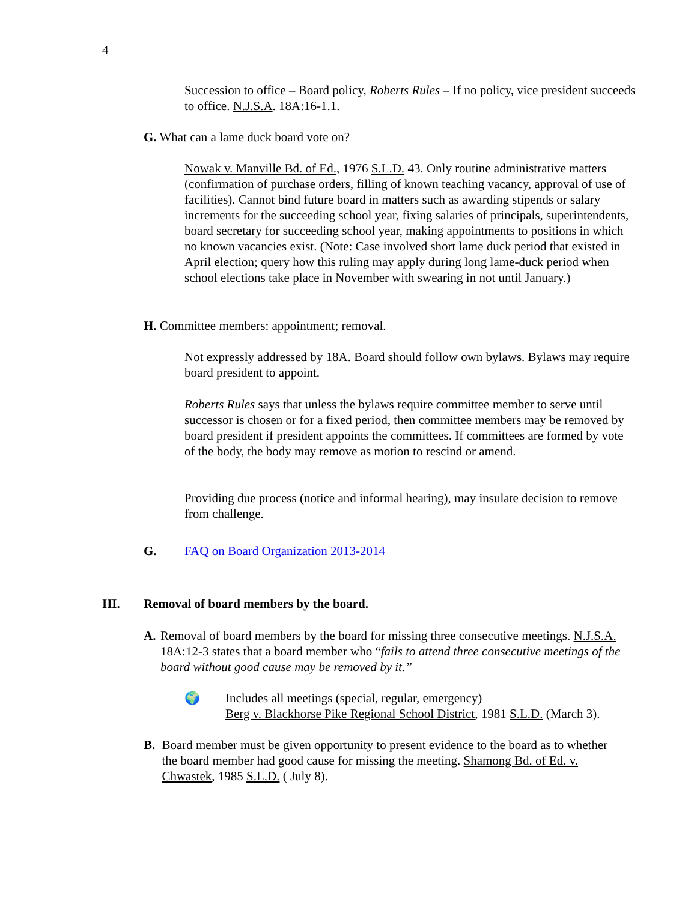4
Succession to office – Board policy, Roberts Rules – If no policy, vice president succeeds to office. N.J.S.A. 18A:16-1.1.
G. What can a lame duck board vote on?
Nowak v. Manville Bd. of Ed., 1976 S.L.D. 43. Only routine administrative matters (confirmation of purchase orders, filling of known teaching vacancy, approval of use of facilities). Cannot bind future board in matters such as awarding stipends or salary increments for the succeeding school year, fixing salaries of principals, superintendents, board secretary for succeeding school year, making appointments to positions in which no known vacancies exist. (Note: Case involved short lame duck period that existed in April election; query how this ruling may apply during long lame-duck period when school elections take place in November with swearing in not until January.)
H. Committee members: appointment; removal.
Not expressly addressed by 18A. Board should follow own bylaws. Bylaws may require board president to appoint.
Roberts Rules says that unless the bylaws require committee member to serve until successor is chosen or for a fixed period, then committee members may be removed by board president if president appoints the committees. If committees are formed by vote of the body, the body may remove as motion to rescind or amend.
Providing due process (notice and informal hearing), may insulate decision to remove from challenge.
G. FAQ on Board Organization 2013-2014
III. Removal of board members by the board.
A. Removal of board members by the board for missing three consecutive meetings. N.J.S.A. 18A:12-3 states that a board member who “fails to attend three consecutive meetings of the board without good cause may be removed by it.”
🌍 Includes all meetings (special, regular, emergency)
Berg v. Blackhorse Pike Regional School District, 1981 S.L.D. (March 3).
B. Board member must be given opportunity to present evidence to the board as to whether the board member had good cause for missing the meeting. Shamong Bd. of Ed. v. Chwastek, 1985 S.L.D. ( July 8).